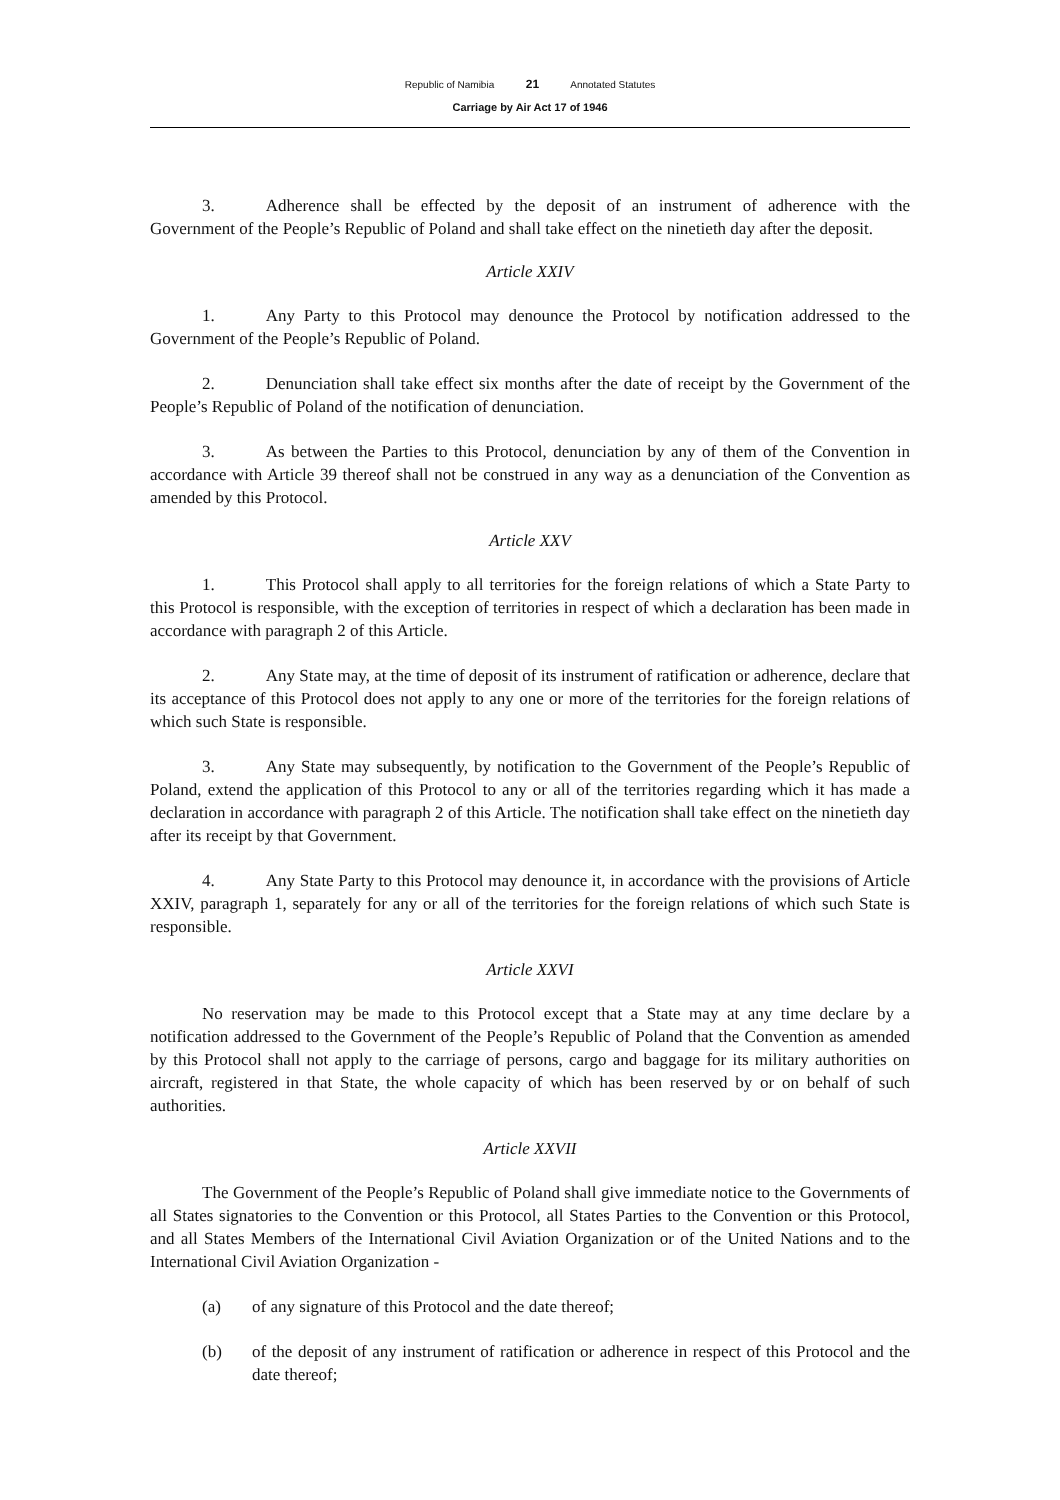Republic of Namibia 21 Annotated Statutes
Carriage by Air Act 17 of 1946
3. Adherence shall be effected by the deposit of an instrument of adherence with the Government of the People’s Republic of Poland and shall take effect on the ninetieth day after the deposit.
Article XXIV
1. Any Party to this Protocol may denounce the Protocol by notification addressed to the Government of the People’s Republic of Poland.
2. Denunciation shall take effect six months after the date of receipt by the Government of the People’s Republic of Poland of the notification of denunciation.
3. As between the Parties to this Protocol, denunciation by any of them of the Convention in accordance with Article 39 thereof shall not be construed in any way as a denunciation of the Convention as amended by this Protocol.
Article XXV
1. This Protocol shall apply to all territories for the foreign relations of which a State Party to this Protocol is responsible, with the exception of territories in respect of which a declaration has been made in accordance with paragraph 2 of this Article.
2. Any State may, at the time of deposit of its instrument of ratification or adherence, declare that its acceptance of this Protocol does not apply to any one or more of the territories for the foreign relations of which such State is responsible.
3. Any State may subsequently, by notification to the Government of the People’s Republic of Poland, extend the application of this Protocol to any or all of the territories regarding which it has made a declaration in accordance with paragraph 2 of this Article. The notification shall take effect on the ninetieth day after its receipt by that Government.
4. Any State Party to this Protocol may denounce it, in accordance with the provisions of Article XXIV, paragraph 1, separately for any or all of the territories for the foreign relations of which such State is responsible.
Article XXVI
No reservation may be made to this Protocol except that a State may at any time declare by a notification addressed to the Government of the People’s Republic of Poland that the Convention as amended by this Protocol shall not apply to the carriage of persons, cargo and baggage for its military authorities on aircraft, registered in that State, the whole capacity of which has been reserved by or on behalf of such authorities.
Article XXVII
The Government of the People’s Republic of Poland shall give immediate notice to the Governments of all States signatories to the Convention or this Protocol, all States Parties to the Convention or this Protocol, and all States Members of the International Civil Aviation Organization or of the United Nations and to the International Civil Aviation Organization -
(a) of any signature of this Protocol and the date thereof;
(b) of the deposit of any instrument of ratification or adherence in respect of this Protocol and the date thereof;